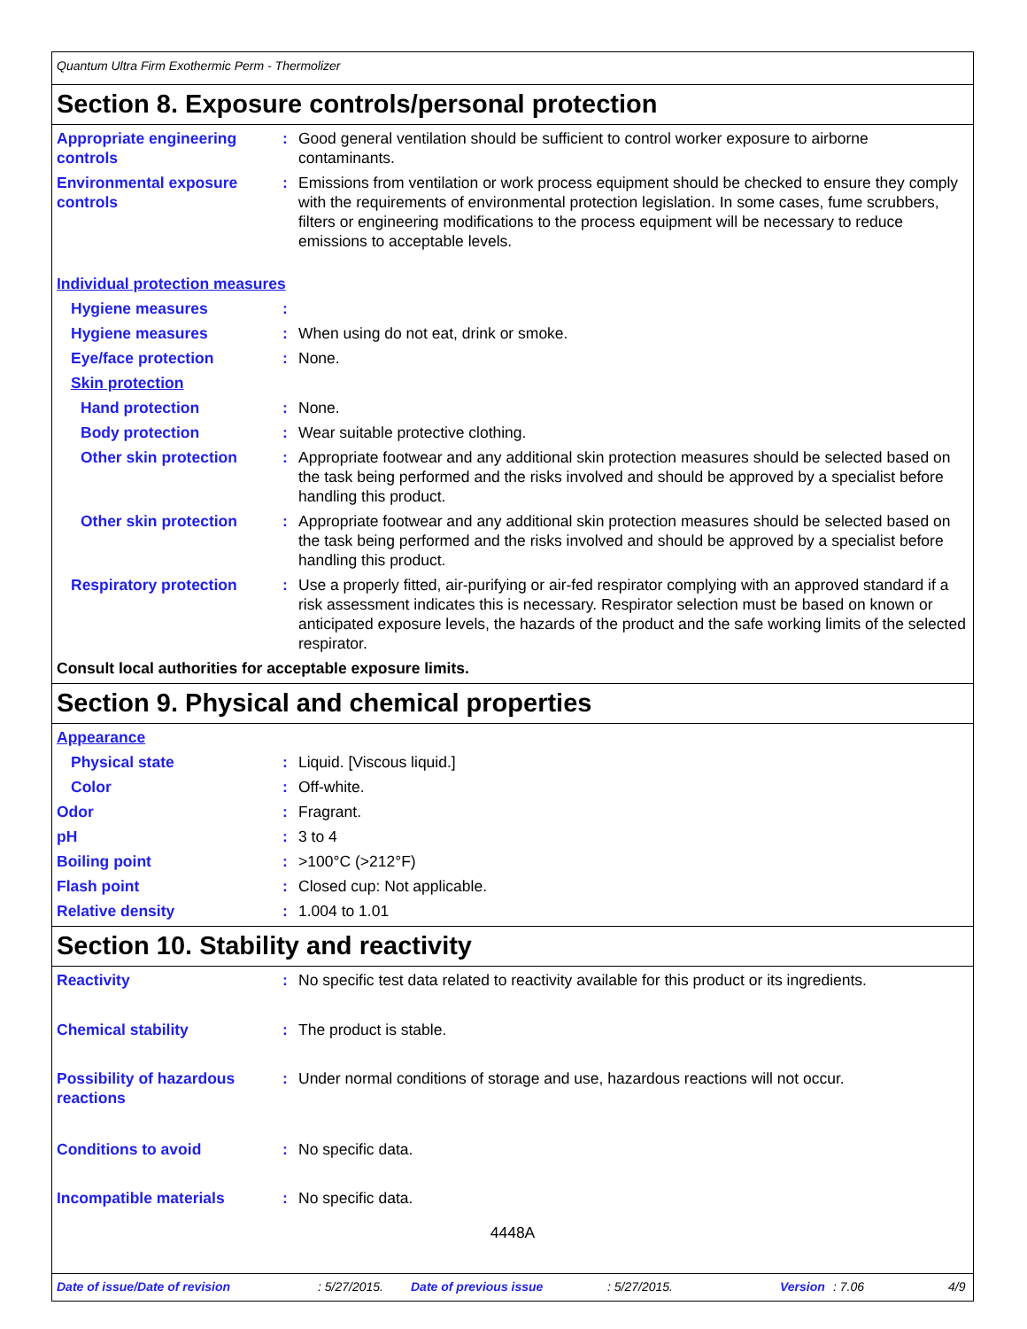Quantum Ultra Firm Exothermic Perm - Thermolizer
Section 8. Exposure controls/personal protection
Appropriate engineering controls
: Good general ventilation should be sufficient to control worker exposure to airborne contaminants.
Environmental exposure controls
: Emissions from ventilation or work process equipment should be checked to ensure they comply with the requirements of environmental protection legislation. In some cases, fume scrubbers, filters or engineering modifications to the process equipment will be necessary to reduce emissions to acceptable levels.
Individual protection measures
Hygiene measures :
Hygiene measures : When using do not eat, drink or smoke.
Eye/face protection : None.
Skin protection
Hand protection : None.
Body protection : Wear suitable protective clothing.
Other skin protection : Appropriate footwear and any additional skin protection measures should be selected based on the task being performed and the risks involved and should be approved by a specialist before handling this product.
Other skin protection : Appropriate footwear and any additional skin protection measures should be selected based on the task being performed and the risks involved and should be approved by a specialist before handling this product.
Respiratory protection : Use a properly fitted, air-purifying or air-fed respirator complying with an approved standard if a risk assessment indicates this is necessary. Respirator selection must be based on known or anticipated exposure levels, the hazards of the product and the safe working limits of the selected respirator.
Consult local authorities for acceptable exposure limits.
Section 9. Physical and chemical properties
Appearance
Physical state : Liquid. [Viscous liquid.]
Color : Off-white.
Odor : Fragrant.
pH : 3 to 4
Boiling point : >100°C (>212°F)
Flash point : Closed cup: Not applicable.
Relative density : 1.004 to 1.01
Section 10. Stability and reactivity
Reactivity : No specific test data related to reactivity available for this product or its ingredients.
Chemical stability : The product is stable.
Possibility of hazardous reactions
: Under normal conditions of storage and use, hazardous reactions will not occur.
Conditions to avoid : No specific data.
Incompatible materials : No specific data.
4448A
Date of issue/Date of revision: 5/27/2015. Date of previous issue: 5/27/2015. Version: 7.06 4/9